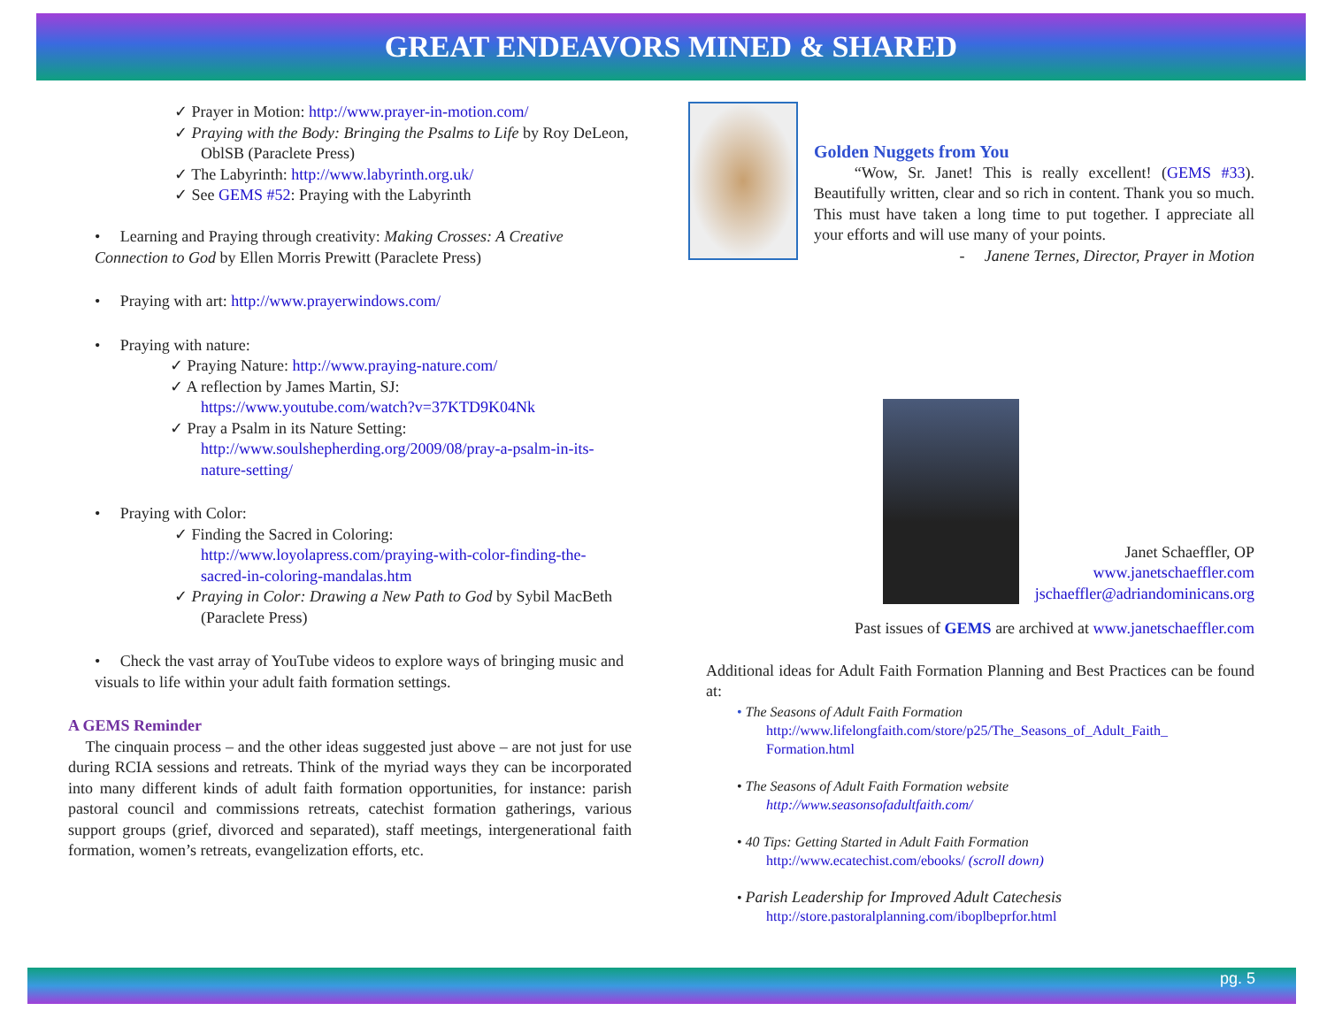GREAT ENDEAVORS MINED & SHARED
✓ Prayer in Motion: http://www.prayer-in-motion.com/
✓ Praying with the Body: Bringing the Psalms to Life by Roy DeLeon,
OblSB (Paraclete Press)
✓ The Labyrinth: http://www.labyrinth.org.uk/
✓ See GEMS #52: Praying with the Labyrinth
• Learning and Praying through creativity: Making Crosses: A Creative Connection to God by Ellen Morris Prewitt (Paraclete Press)
• Praying with art: http://www.prayerwindows.com/
• Praying with nature:
✓ Praying Nature: http://www.praying-nature.com/
✓ A reflection by James Martin, SJ:
https://www.youtube.com/watch?v=37KTD9K04Nk
✓ Pray a Psalm in its Nature Setting:
http://www.soulshepherding.org/2009/08/pray-a-psalm-in-its-nature-setting/
• Praying with Color:
✓ Finding the Sacred in Coloring:
http://www.loyolapress.com/praying-with-color-finding-the-sacred-in-coloring-mandalas.htm
✓ Praying in Color: Drawing a New Path to God by Sybil MacBeth
(Paraclete Press)
• Check the vast array of YouTube videos to explore ways of bringing music and visuals to life within your adult faith formation settings.
A GEMS Reminder
The cinquain process – and the other ideas suggested just above – are not just for use during RCIA sessions and retreats. Think of the myriad ways they can be incorporated into many different kinds of adult faith formation opportunities, for instance: parish pastoral council and commissions retreats, catechist formation gatherings, various support groups (grief, divorced and separated), staff meetings, intergenerational faith formation, women’s retreats, evangelization efforts, etc.
Golden Nuggets from You
“Wow, Sr. Janet! This is really excellent! (GEMS #33). Beautifully written, clear and so rich in content. Thank you so much. This must have taken a long time to put together. I appreciate all your efforts and will use many of your points.
- Janene Ternes, Director, Prayer in Motion
Janet Schaeffler, OP
www.janetschaeffler.com
jschaeffler@adriandominicans.org
Past issues of GEMS are archived at www.janetschaeffler.com
Additional ideas for Adult Faith Formation Planning and Best Practices can be found at:
• The Seasons of Adult Faith Formation
http://www.lifelongfaith.com/store/p25/The_Seasons_of_Adult_Faith_ Formation.html
• The Seasons of Adult Faith Formation website
http://www.seasonsofadultfaith.com/
• 40 Tips: Getting Started in Adult Faith Formation
http://www.ecatechist.com/ebooks/ (scroll down)
• Parish Leadership for Improved Adult Catechesis
http://store.pastoralplanning.com/iboplbeprfor.html
pg. 5